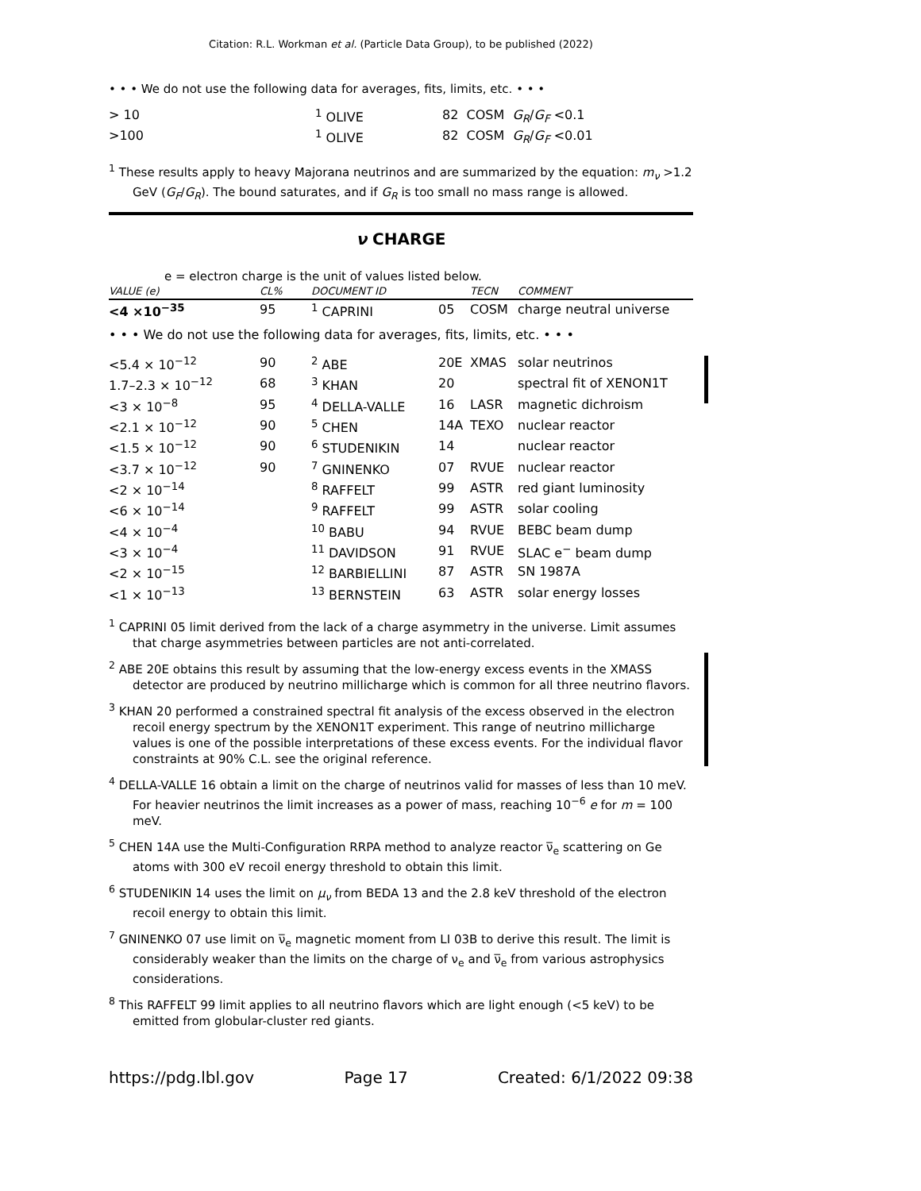Citation: R.L. Workman et al. (Particle Data Group), to be published (2022)
• • • We do not use the following data for averages, fits, limits, etc. • • •
| > 10 | <sup>1</sup> OLIVE | 82 COSM G<sub>R</sub> / G<sub>F</sub> <0.1 |
| >100 | <sup>1</sup> OLIVE | 82 COSM G<sub>R</sub> / G<sub>F</sub> <0.01 |
<sup>1</sup> These results apply to heavy Majorana neutrinos and are summarized by the equation: m<sub>ν</sub> >1.2 GeV (G<sub>F</sub>/G<sub>R</sub>). The bound saturates, and if G<sub>R</sub> is too small no mass range is allowed.
ν CHARGE
e = electron charge is the unit of values listed below.
| VALUE (e) | CL% | DOCUMENT ID | | TECN | COMMENT |
| --- | --- | --- | --- | --- | --- |
| <4 ×10<sup>−35</sup> | 95 | <sup>1</sup> CAPRINI | 05 | COSM | charge neutral universe |
| • • • We do not use the following data for averages, fits, limits, etc. • • • | | | | | |
| <5.4 × 10<sup>−12</sup> | 90 | <sup>2</sup> ABE | 20E | XMAS | solar neutrinos |
| 1.7–2.3 × 10<sup>−12</sup> | 68 | <sup>3</sup> KHAN | 20 | | spectral fit of XENON1T |
| <3 × 10<sup>−8</sup> | 95 | <sup>4</sup> DELLA-VALLE | 16 | LASR | magnetic dichroism |
| <2.1 × 10<sup>−12</sup> | 90 | <sup>5</sup> CHEN | 14A | TEXO | nuclear reactor |
| <1.5 × 10<sup>−12</sup> | 90 | <sup>6</sup> STUDENIKIN | 14 | | nuclear reactor |
| <3.7 × 10<sup>−12</sup> | 90 | <sup>7</sup> GNINENKO | 07 | RVUE | nuclear reactor |
| <2 × 10<sup>−14</sup> | | <sup>8</sup> RAFFELT | 99 | ASTR | red giant luminosity |
| <6 × 10<sup>−14</sup> | | <sup>9</sup> RAFFELT | 99 | ASTR | solar cooling |
| <4 × 10<sup>−4</sup> | | <sup>10</sup> BABU | 94 | RVUE | BEBC beam dump |
| <3 × 10<sup>−4</sup> | | <sup>11</sup> DAVIDSON | 91 | RVUE | SLAC e<sup>−</sup> beam dump |
| <2 × 10<sup>−15</sup> | | <sup>12</sup> BARBIELLINI | 87 | ASTR | SN 1987A |
| <1 × 10<sup>−13</sup> | | <sup>13</sup> BERNSTEIN | 63 | ASTR | solar energy losses |
<sup>1</sup> CAPRINI 05 limit derived from the lack of a charge asymmetry in the universe. Limit assumes that charge asymmetries between particles are not anti-correlated.
<sup>2</sup> ABE 20E obtains this result by assuming that the low-energy excess events in the XMASS detector are produced by neutrino millicharge which is common for all three neutrino flavors.
<sup>3</sup> KHAN 20 performed a constrained spectral fit analysis of the excess observed in the electron recoil energy spectrum by the XENON1T experiment. This range of neutrino millicharge values is one of the possible interpretations of these excess events. For the individual flavor constraints at 90% C.L. see the original reference.
<sup>4</sup> DELLA-VALLE 16 obtain a limit on the charge of neutrinos valid for masses of less than 10 meV. For heavier neutrinos the limit increases as a power of mass, reaching 10<sup>−6</sup> e for m = 100 meV.
<sup>5</sup> CHEN 14A use the Multi-Configuration RRPA method to analyze reactor ν̅<sub>e</sub> scattering on Ge atoms with 300 eV recoil energy threshold to obtain this limit.
<sup>6</sup> STUDENIKIN 14 uses the limit on μ<sub>ν</sub> from BEDA 13 and the 2.8 keV threshold of the electron recoil energy to obtain this limit.
<sup>7</sup> GNINENKO 07 use limit on ν̅<sub>e</sub> magnetic moment from LI 03B to derive this result. The limit is considerably weaker than the limits on the charge of ν<sub>e</sub> and ν̅<sub>e</sub> from various astrophysics considerations.
<sup>8</sup> This RAFFELT 99 limit applies to all neutrino flavors which are light enough (<5 keV) to be emitted from globular-cluster red giants.
https://pdg.lbl.gov Page 17 Created: 6/1/2022 09:38